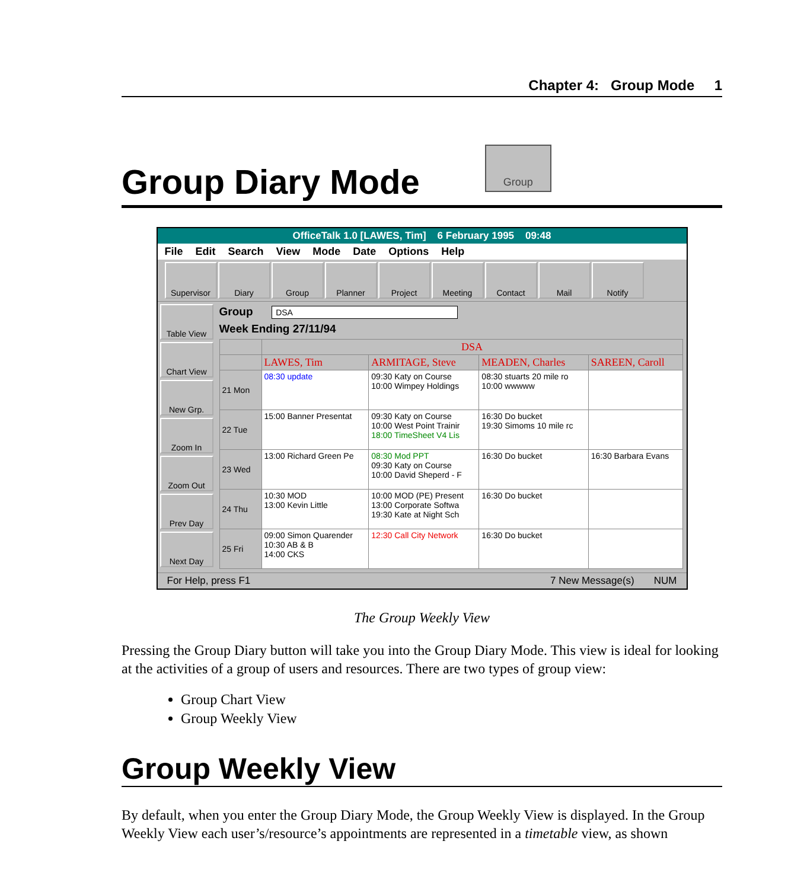Chapter 4: Group Mode 1
Group Diary Mode
Group
OfficeTalk 1.0 [LAWES, Tim] 6 February 1995 09:48
File Edit Search View Mode Date Options Help
Supervisor Diary Group Planner Project Meeting Contact Mail Notify
Table View
Chart View
New Grp.
Zoom In
Zoom Out
Prev Day
Next Day
Group DSA
Week Ending 27/11/94
| | DSA | | | |
| --- | --- | --- | --- | --- |
| | LAWES, Tim | ARMITAGE, Steve | MEADEN, Charles | SAREEN, Caroll |
| 21 Mon | 08:30 update | 09:30 Katy on Course 10:00 Wimpey Holdings | 08:30 stuarts 20 mile ro 10:00 wwwww | |
| 22 Tue | 15:00 Banner Presentat | 09:30 Katy on Course 10:00 West Point Trainir 18:00 TimeSheet V4 Lis | 16:30 Do bucket 19:30 Simoms 10 mile rc | |
| 23 Wed | 13:00 Richard Green Pe | 08:30 Mod PPT 09:30 Katy on Course 10:00 David Sheperd - F | 16:30 Do bucket | 16:30 Barbara Evans |
| 24 Thu | 10:30 MOD 13:00 Kevin Little | 10:00 MOD (PE) Present 13:00 Corporate Softwa 19:30 Kate at Night Sch | 16:30 Do bucket | |
| 25 Fri | 09:00 Simon Quarender 10:30 AB & B 14:00 CKS | 12:30 Call City Network | 16:30 Do bucket | |
For Help, press F1 7 New Message(s) NUM
The Group Weekly View
Pressing the Group Diary button will take you into the Group Diary Mode. This view is ideal for looking at the activities of a group of users and resources. There are two types of group view:
Group Chart View
Group Weekly View
Group Weekly View
By default, when you enter the Group Diary Mode, the Group Weekly View is displayed. In the Group Weekly View each user’s/resource’s appointments are represented in a timetable view, as shown